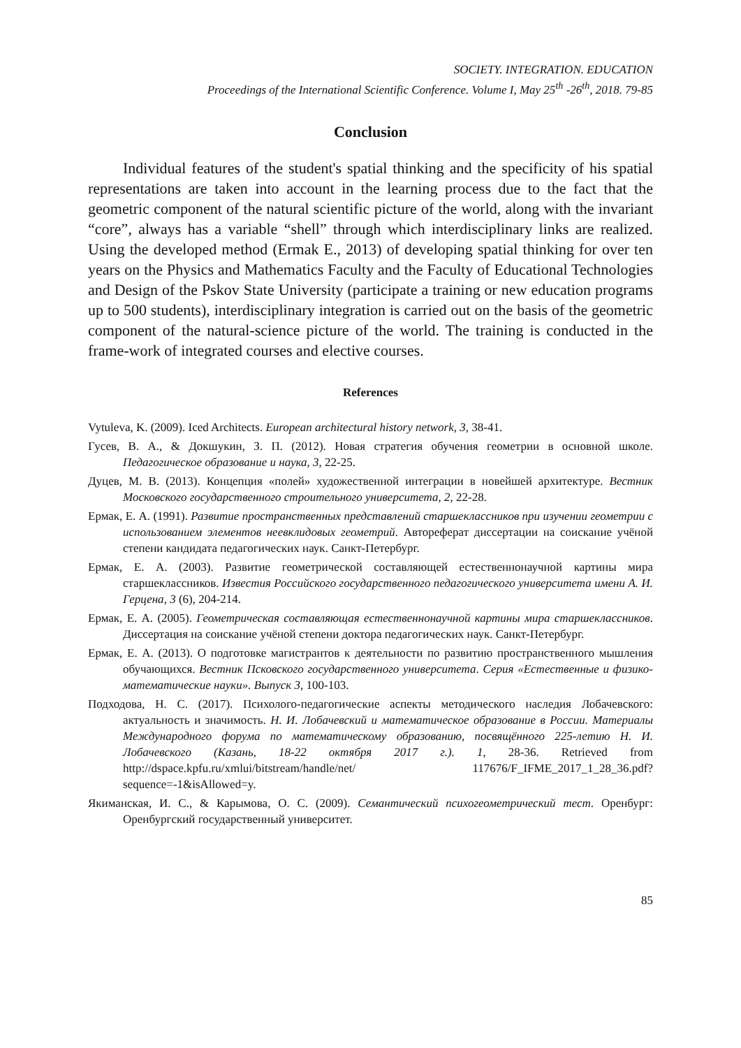SOCIETY. INTEGRATION. EDUCATION
Proceedings of the International Scientific Conference. Volume I, May 25<sup>th</sup> -26<sup>th</sup>, 2018. 79-85
Conclusion
Individual features of the student's spatial thinking and the specificity of his spatial representations are taken into account in the learning process due to the fact that the geometric component of the natural scientific picture of the world, along with the invariant “core”, always has a variable “shell” through which interdisciplinary links are realized. Using the developed method (Ermak E., 2013) of developing spatial thinking for over ten years on the Physics and Mathematics Faculty and the Faculty of Educational Technologies and Design of the Pskov State University (participate a training or new education programs up to 500 students), interdisciplinary integration is carried out on the basis of the geometric component of the natural-science picture of the world. The training is conducted in the frame-work of integrated courses and elective courses.
References
Vytuleva, K. (2009). Iced Architects. European architectural history network, 3, 38-41.
Гусев, В. А., & Докшукин, З. П. (2012). Новая стратегия обучения геометрии в основной школе. Педагогическое образование и наука, 3, 22-25.
Дуцев, М. В. (2013). Концепция «полей» художественной интеграции в новейшей архитектуре. Вестник Московского государственного строительного университета, 2, 22-28.
Ермак, Е. А. (1991). Развитие пространственных представлений старшеклассников при изучении геометрии с использованием элементов неевклидовых геометрий. Автореферат диссертации на соискание учёной степени кандидата педагогических наук. Санкт-Петербург.
Ермак, Е. А. (2003). Развитие геометрической составляющей естественнонаучной картины мира старшеклассников. Известия Российского государственного педагогического университета имени А. И. Герцена, 3 (6), 204-214.
Ермак, Е. А. (2005). Геометрическая составляющая естественнонаучной картины мира старшеклассников. Диссертация на соискание учёной степени доктора педагогических наук. Санкт-Петербург.
Ермак, Е. А. (2013). О подготовке магистрантов к деятельности по развитию пространственного мышления обучающихся. Вестник Псковского государственного университета. Серия «Естественные и физико-математические науки». Выпуск 3, 100-103.
Подходова, Н. С. (2017). Психолого-педагогические аспекты методического наследия Лобачевского: актуальность и значимость. Н. И. Лобачевский и математическое образование в России. Материалы Международного форума по математическому образованию, посвящённого 225-летию Н. И. Лобачевского (Казань, 18-22 октября 2017 г.). 1, 28-36. Retrieved from http://dspace.kpfu.ru/xmlui/bitstream/handle/net/ 117676/F_IFME_2017_1_28_36.pdf?sequence=-1&isAllowed=y.
Якиманская, И. С., & Карымова, О. С. (2009). Семантический психогеометрический тест. Оренбург: Оренбургский государственный университет.
85